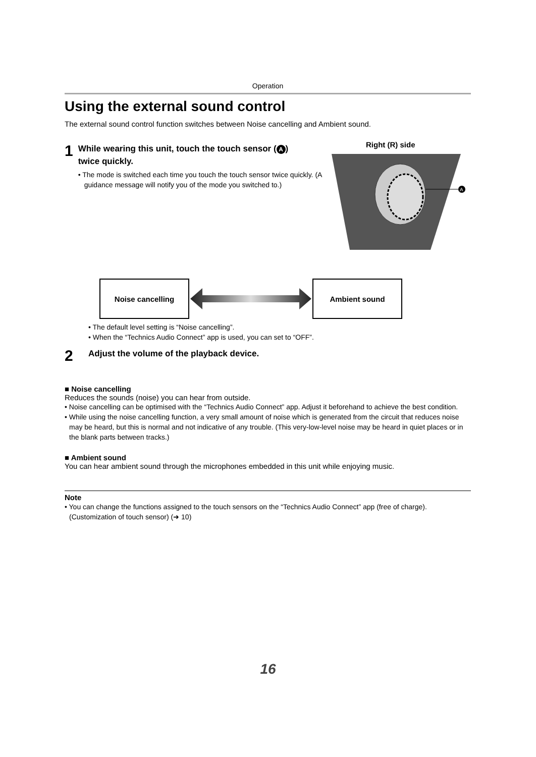Operation
Using the external sound control
The external sound control function switches between Noise cancelling and Ambient sound.
1
While wearing this unit, touch the touch sensor (A)
twice quickly.
• The mode is switched each time you touch the touch sensor twice quickly. (A guidance message will notify you of the mode you switched to.)
Right (R) side
A
Noise cancelling Ambient sound
• The default level setting is “Noise cancelling”.
• When the “Technics Audio Connect” app is used, you can set to “OFF”.
2
Adjust the volume of the playback device.
■ Noise cancelling
Reduces the sounds (noise) you can hear from outside.
• Noise cancelling can be optimised with the “Technics Audio Connect” app. Adjust it beforehand to achieve the best condition.
• While using the noise cancelling function, a very small amount of noise which is generated from the circuit that reduces noise may be heard, but this is normal and not indicative of any trouble. (This very-low-level noise may be heard in quiet places or in the blank parts between tracks.)
■ Ambient sound
You can hear ambient sound through the microphones embedded in this unit while enjoying music.
Note
• You can change the functions assigned to the touch sensors on the “Technics Audio Connect” app (free of charge). (Customization of touch sensor) (➜ 10)
16